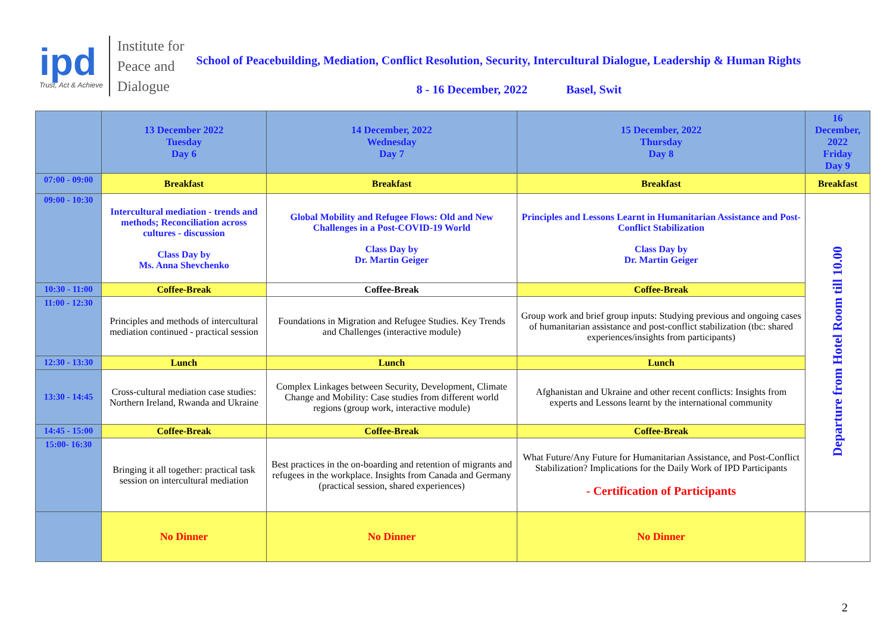ipd
Trust, Act & Achieve
Institute for
Peace and
Dialogue
School of Peacebuilding, Mediation, Conflict Resolution, Security, Intercultural Dialogue, Leadership & Human Rights
8 - 16 December, 2022 Basel, Swit
| | 13 December 2022 Tuesday Day 6 | 14 December, 2022 Wednesday Day 7 | 15 December, 2022 Thursday Day 8 | 16 December, 2022 Friday Day 9 |
| --- | --- | --- | --- | --- |
| 07:00 - 09:00 | Breakfast | Breakfast | Breakfast | Breakfast |
| 09:00 - 10:30 | Intercultural mediation - trends and methods; Reconciliation across cultures - discussion Class Day by Ms. Anna Shevchenko | Global Mobility and Refugee Flows: Old and New Challenges in a Post-COVID-19 World Class Day by Dr. Martin Geiger | Principles and Lessons Learnt in Humanitarian Assistance and Post-Conflict Stabilization Class Day by Dr. Martin Geiger | Departure from Hotel Room till 10.00 |
| 10:30 - 11:00 | Coffee-Break | Coffee-Break | Coffee-Break | |
| 11:00 - 12:30 | Principles and methods of intercultural mediation continued - practical session | Foundations in Migration and Refugee Studies. Key Trends and Challenges (interactive module) | Group work and brief group inputs: Studying previous and ongoing cases of humanitarian assistance and post-conflict stabilization (tbc: shared experiences/insights from participants) | |
| 12:30 - 13:30 | Lunch | Lunch | Lunch | |
| 13:30 - 14:45 | Cross-cultural mediation case studies: Northern Ireland, Rwanda and Ukraine | Complex Linkages between Security, Development, Climate Change and Mobility: Case studies from different world regions (group work, interactive module) | Afghanistan and Ukraine and other recent conflicts: Insights from experts and Lessons learnt by the international community | |
| 14:45 - 15:00 | Coffee-Break | Coffee-Break | Coffee-Break | |
| 15:00- 16:30 | Bringing it all together: practical task session on intercultural mediation | Best practices in the on-boarding and retention of migrants and refugees in the workplace. Insights from Canada and Germany (practical session, shared experiences) | What Future/Any Future for Humanitarian Assistance, and Post-Conflict Stabilization? Implications for the Daily Work of IPD Participants - Certification of Participants | |
| | No Dinner | No Dinner | No Dinner | |
2